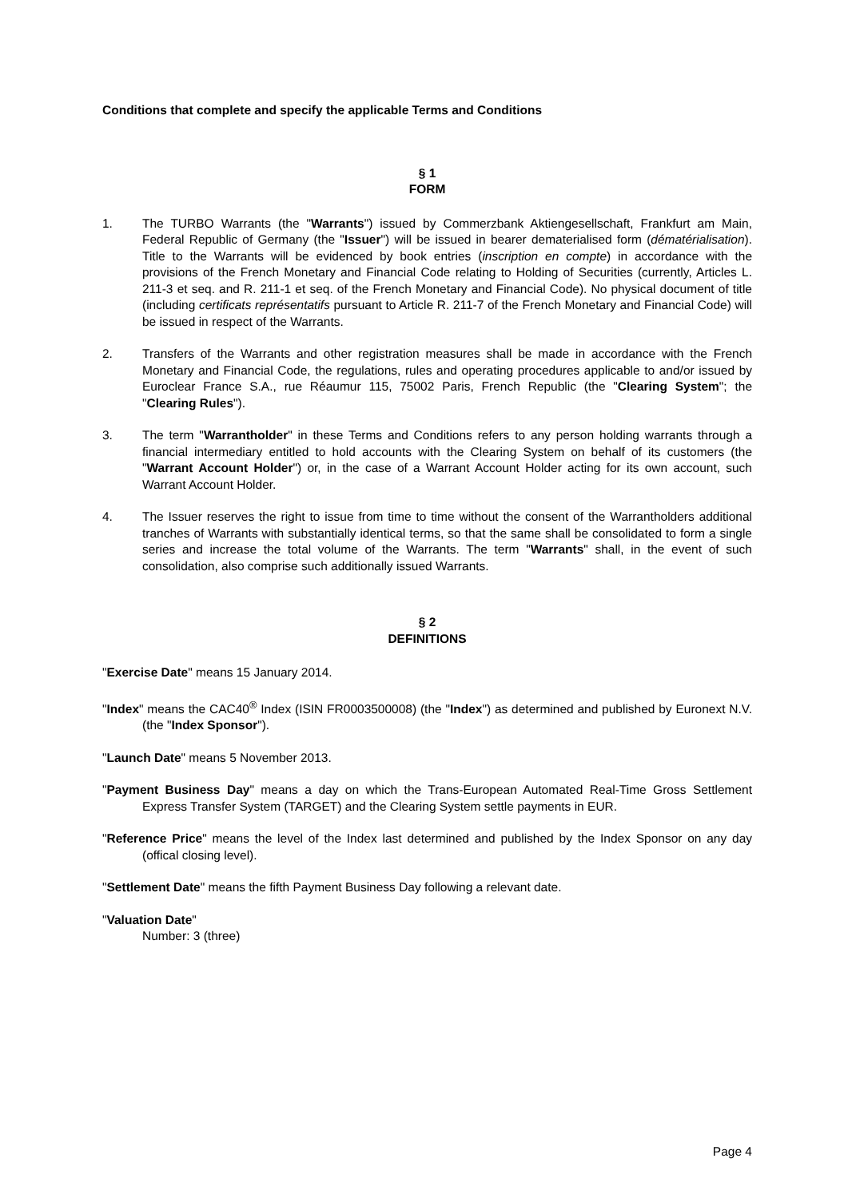Conditions that complete and specify the applicable Terms and Conditions
§ 1
FORM
1. The TURBO Warrants (the "Warrants") issued by Commerzbank Aktiengesellschaft, Frankfurt am Main, Federal Republic of Germany (the "Issuer") will be issued in bearer dematerialised form (dématérialisation). Title to the Warrants will be evidenced by book entries (inscription en compte) in accordance with the provisions of the French Monetary and Financial Code relating to Holding of Securities (currently, Articles L. 211-3 et seq. and R. 211-1 et seq. of the French Monetary and Financial Code). No physical document of title (including certificats représentatifs pursuant to Article R. 211-7 of the French Monetary and Financial Code) will be issued in respect of the Warrants.
2. Transfers of the Warrants and other registration measures shall be made in accordance with the French Monetary and Financial Code, the regulations, rules and operating procedures applicable to and/or issued by Euroclear France S.A., rue Réaumur 115, 75002 Paris, French Republic (the "Clearing System"; the "Clearing Rules").
3. The term "Warrantholder" in these Terms and Conditions refers to any person holding warrants through a financial intermediary entitled to hold accounts with the Clearing System on behalf of its customers (the "Warrant Account Holder") or, in the case of a Warrant Account Holder acting for its own account, such Warrant Account Holder.
4. The Issuer reserves the right to issue from time to time without the consent of the Warrantholders additional tranches of Warrants with substantially identical terms, so that the same shall be consolidated to form a single series and increase the total volume of the Warrants. The term "Warrants" shall, in the event of such consolidation, also comprise such additionally issued Warrants.
§ 2
DEFINITIONS
"Exercise Date" means 15 January 2014.
"Index" means the CAC40<sup>®</sup> Index (ISIN FR0003500008) (the "Index") as determined and published by Euronext N.V. (the "Index Sponsor").
"Launch Date" means 5 November 2013.
"Payment Business Day" means a day on which the Trans-European Automated Real-Time Gross Settlement Express Transfer System (TARGET) and the Clearing System settle payments in EUR.
"Reference Price" means the level of the Index last determined and published by the Index Sponsor on any day (offical closing level).
"Settlement Date" means the fifth Payment Business Day following a relevant date.
"Valuation Date"
Number: 3 (three)
Page 4